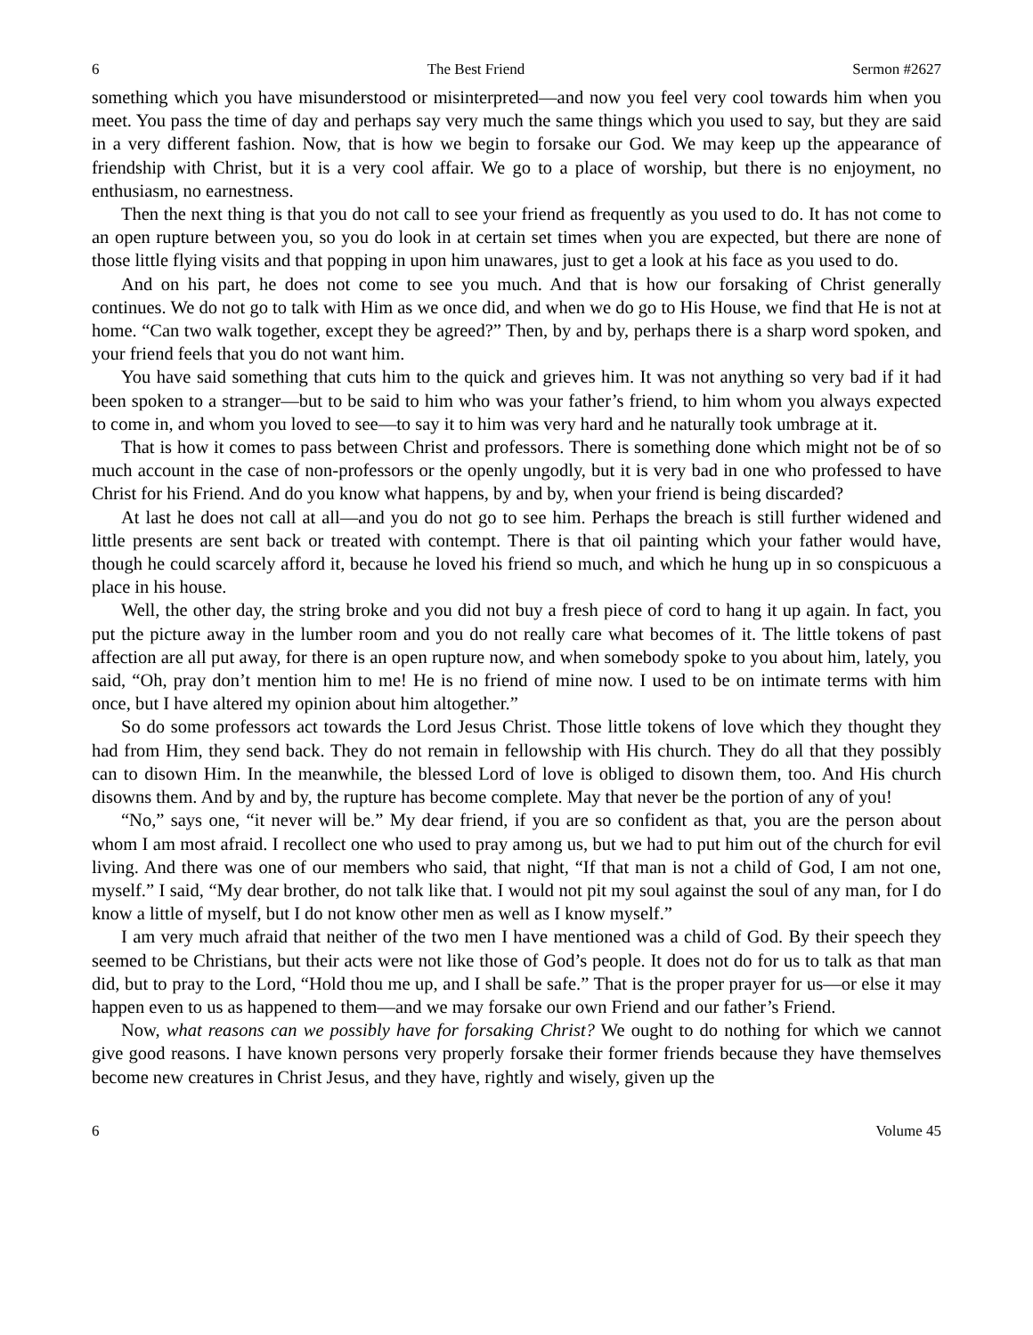6 The Best Friend Sermon #2627
something which you have misunderstood or misinterpreted—and now you feel very cool towards him when you meet. You pass the time of day and perhaps say very much the same things which you used to say, but they are said in a very different fashion. Now, that is how we begin to forsake our God. We may keep up the appearance of friendship with Christ, but it is a very cool affair. We go to a place of worship, but there is no enjoyment, no enthusiasm, no earnestness.
Then the next thing is that you do not call to see your friend as frequently as you used to do. It has not come to an open rupture between you, so you do look in at certain set times when you are expected, but there are none of those little flying visits and that popping in upon him unawares, just to get a look at his face as you used to do.
And on his part, he does not come to see you much. And that is how our forsaking of Christ generally continues. We do not go to talk with Him as we once did, and when we do go to His House, we find that He is not at home. “Can two walk together, except they be agreed?” Then, by and by, perhaps there is a sharp word spoken, and your friend feels that you do not want him.
You have said something that cuts him to the quick and grieves him. It was not anything so very bad if it had been spoken to a stranger—but to be said to him who was your father’s friend, to him whom you always expected to come in, and whom you loved to see—to say it to him was very hard and he naturally took umbrage at it.
That is how it comes to pass between Christ and professors. There is something done which might not be of so much account in the case of non-professors or the openly ungodly, but it is very bad in one who professed to have Christ for his Friend. And do you know what happens, by and by, when your friend is being discarded?
At last he does not call at all—and you do not go to see him. Perhaps the breach is still further widened and little presents are sent back or treated with contempt. There is that oil painting which your father would have, though he could scarcely afford it, because he loved his friend so much, and which he hung up in so conspicuous a place in his house.
Well, the other day, the string broke and you did not buy a fresh piece of cord to hang it up again. In fact, you put the picture away in the lumber room and you do not really care what becomes of it. The little tokens of past affection are all put away, for there is an open rupture now, and when somebody spoke to you about him, lately, you said, “Oh, pray don’t mention him to me! He is no friend of mine now. I used to be on intimate terms with him once, but I have altered my opinion about him altogether.”
So do some professors act towards the Lord Jesus Christ. Those little tokens of love which they thought they had from Him, they send back. They do not remain in fellowship with His church. They do all that they possibly can to disown Him. In the meanwhile, the blessed Lord of love is obliged to disown them, too. And His church disowns them. And by and by, the rupture has become complete. May that never be the portion of any of you!
“No,” says one, “it never will be.” My dear friend, if you are so confident as that, you are the person about whom I am most afraid. I recollect one who used to pray among us, but we had to put him out of the church for evil living. And there was one of our members who said, that night, “If that man is not a child of God, I am not one, myself.” I said, “My dear brother, do not talk like that. I would not pit my soul against the soul of any man, for I do know a little of myself, but I do not know other men as well as I know myself.”
I am very much afraid that neither of the two men I have mentioned was a child of God. By their speech they seemed to be Christians, but their acts were not like those of God’s people. It does not do for us to talk as that man did, but to pray to the Lord, “Hold thou me up, and I shall be safe.” That is the proper prayer for us—or else it may happen even to us as happened to them—and we may forsake our own Friend and our father’s Friend.
Now, what reasons can we possibly have for forsaking Christ? We ought to do nothing for which we cannot give good reasons. I have known persons very properly forsake their former friends because they have themselves become new creatures in Christ Jesus, and they have, rightly and wisely, given up the
6 Volume 45